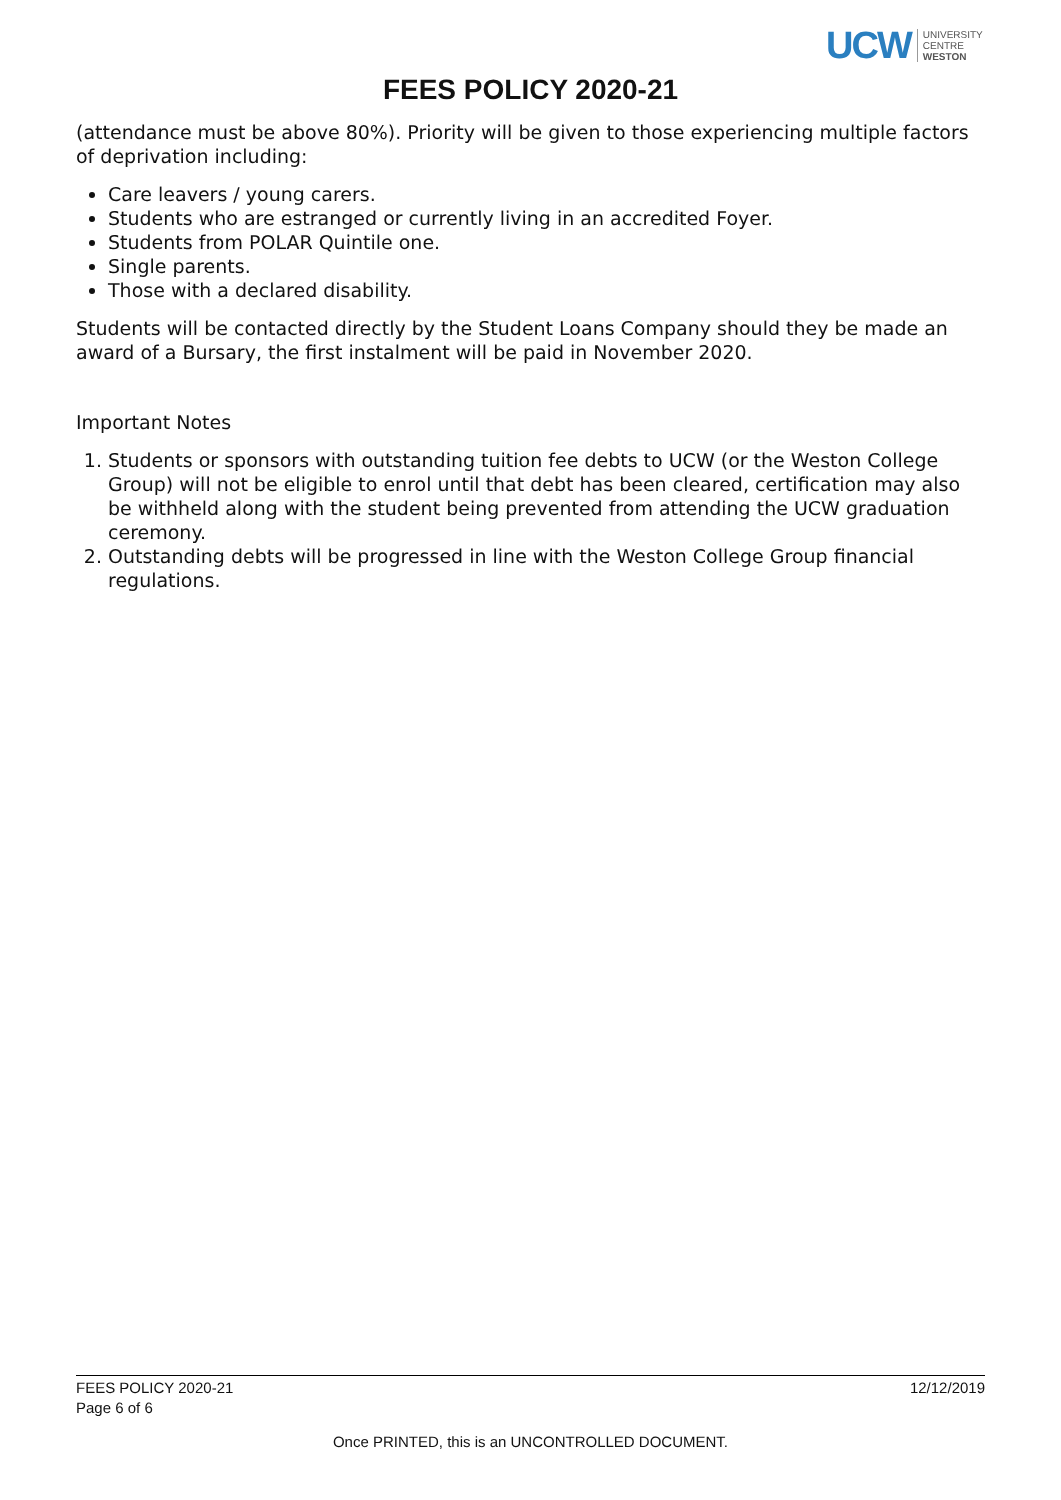UCW UNIVERSITY
CENTRE
WESTON
FEES POLICY 2020-21
(attendance must be above 80%). Priority will be given to those experiencing multiple factors of deprivation including:
Care leavers / young carers.
Students who are estranged or currently living in an accredited Foyer.
Students from POLAR Quintile one.
Single parents.
Those with a declared disability.
Students will be contacted directly by the Student Loans Company should they be made an award of a Bursary, the first instalment will be paid in November 2020.
Important Notes
1. Students or sponsors with outstanding tuition fee debts to UCW (or the Weston College Group) will not be eligible to enrol until that debt has been cleared, certification may also be withheld along with the student being prevented from attending the UCW graduation ceremony.
2. Outstanding debts will be progressed in line with the Weston College Group financial regulations.
FEES POLICY 2020-21
Page 6 of 6
12/12/2019
Once PRINTED, this is an UNCONTROLLED DOCUMENT.